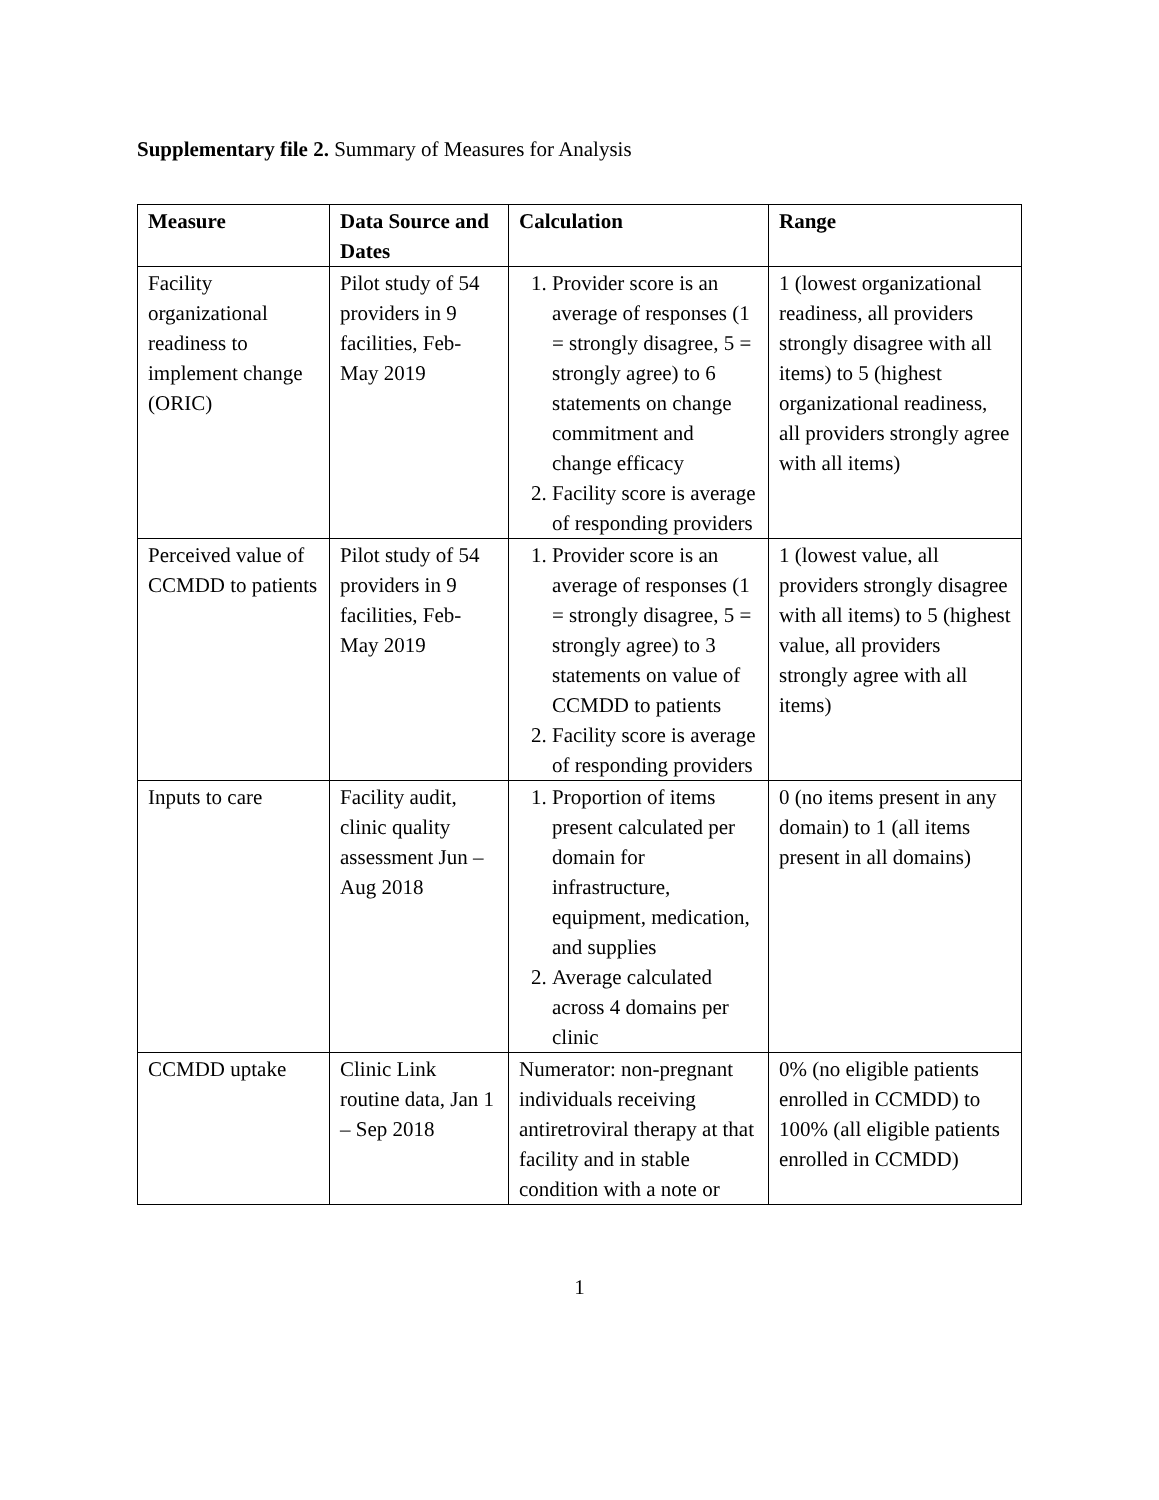Supplementary file 2. Summary of Measures for Analysis
| Measure | Data Source and Dates | Calculation | Range |
| --- | --- | --- | --- |
| Facility organizational readiness to implement change (ORIC) | Pilot study of 54 providers in 9 facilities, Feb-May 2019 | 1. Provider score is an average of responses (1 = strongly disagree, 5 = strongly agree) to 6 statements on change commitment and change efficacy 2. Facility score is average of responding providers | 1 (lowest organizational readiness, all providers strongly disagree with all items) to 5 (highest organizational readiness, all providers strongly agree with all items) |
| Perceived value of CCMDD to patients | Pilot study of 54 providers in 9 facilities, Feb-May 2019 | 1. Provider score is an average of responses (1 = strongly disagree, 5 = strongly agree) to 3 statements on value of CCMDD to patients 2. Facility score is average of responding providers | 1 (lowest value, all providers strongly disagree with all items) to 5 (highest value, all providers strongly agree with all items) |
| Inputs to care | Facility audit, clinic quality assessment Jun – Aug 2018 | 1. Proportion of items present calculated per domain for infrastructure, equipment, medication, and supplies 2. Average calculated across 4 domains per clinic | 0 (no items present in any domain) to 1 (all items present in all domains) |
| CCMDD uptake | Clinic Link routine data, Jan 1 – Sep 2018 | Numerator: non-pregnant individuals receiving antiretroviral therapy at that facility and in stable condition with a note or | 0% (no eligible patients enrolled in CCMDD) to 100% (all eligible patients enrolled in CCMDD) |
1